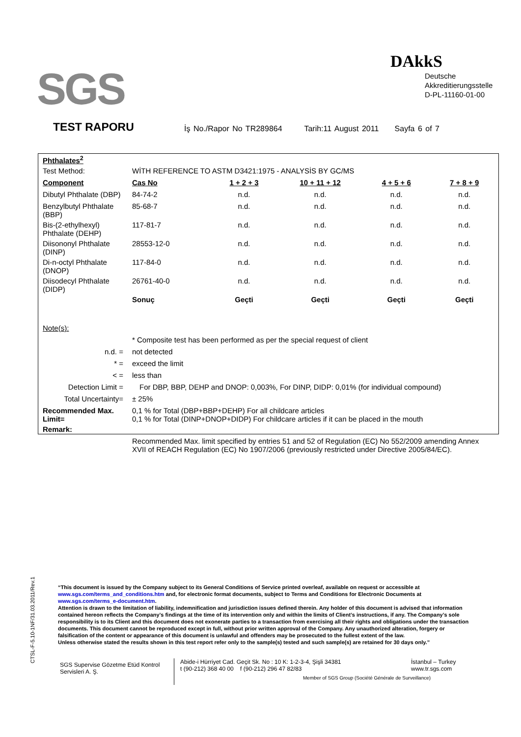SGS
DAkkS
Deutsche
Akkreditierungsstelle
D-PL-11160-01-00
TEST RAPORU
İş No./Rapor No TR289864 Tarih:11 August 2011 Sayfa 6 of 7
| Phthalates<sup>2</sup> | | | | | |
| Test Method: | WİTH REFERENCE TO ASTM D3421:1975 - ANALYSİS BY GC/MS | | | | |
| Component | Cas No | 1 + 2 + 3 | 10 + 11 + 12 | 4 + 5 + 6 | 7 + 8 + 9 |
| Dibutyl Phthalate (DBP) | 84-74-2 | n.d. | n.d. | n.d. | n.d. |
| Benzylbutyl Phthalate (BBP) | 85-68-7 | n.d. | n.d. | n.d. | n.d. |
| Bis-(2-ethylhexyl) Phthalate (DEHP) | 117-81-7 | n.d. | n.d. | n.d. | n.d. |
| Diisononyl Phthalate (DINP) | 28553-12-0 | n.d. | n.d. | n.d. | n.d. |
| Di-n-octyl Phthalate (DNOP) | 117-84-0 | n.d. | n.d. | n.d. | n.d. |
| Diisodecyl Phthalate (DIDP) | 26761-40-0 | n.d. | n.d. | n.d. | n.d. |
| | Sonuç | Geçti | Geçti | Geçti | Geçti |
| Note(s): | | | | | |
| | * Composite test has been performed as per the special request of client | | | | |
| n.d. = | not detected | | | | |
| * = | exceed the limit | | | | |
| < = | less than | | | | |
| Detection Limit = | For DBP, BBP, DEHP and DNOP: 0,003%, For DINP, DIDP: 0,01% (for individual compound) | | | | |
| Total Uncertainty= | ± 25% | | | | |
| Recommended Max. Limit= | 0,1 % for Total (DBP+BBP+DEHP) For all childcare articles 0,1 % for Total (DINP+DNOP+DIDP) For childcare articles if it can be placed in the mouth | | | | |
| Remark: | | | | | |
| | Recommended Max. limit specified by entries 51 and 52 of Regulation (EC) No 552/2009 amending Annex XVII of REACH Regulation (EC) No 1907/2006 (previously restricted under Directive 2005/84/EC). | | | | |
CTSL-F-5.10-1NF/31.03.2011/Rev.1
“This document is issued by the Company subject to its General Conditions of Service printed overleaf, available on request or accessible at www.sgs.com/terms_and_conditions.htm and, for electronic format documents, subject to Terms and Conditions for Electronic Documents at www.sgs.com/terms_e-document.htm.
Attention is drawn to the limitation of liability, indemnification and jurisdiction issues defined therein. Any holder of this document is advised that information contained hereon reflects the Company’s findings at the time of its intervention only and within the limits of Client’s instructions, if any. The Company’s sole responsibility is to its Client and this document does not exonerate parties to a transaction from exercising all their rights and obligations under the transaction documents. This document cannot be reproduced except in full, without prior written approval of the Company. Any unauthorized alteration, forgery or falsification of the content or appearance of this document is unlawful and offenders may be prosecuted to the fullest extent of the law.
Unless otherwise stated the results shown in this test report refer only to the sample(s) tested and such sample(s) are retained for 30 days only.”
SGS Supervise Gözetme Etüd Kontrol Servisleri A. Ş.
Abide-i Hürriyet Cad. Geçit Sk. No : 10 K: 1-2-3-4, Şişli 34381
t (90-212) 368 40 00 f (90-212) 296 47 82/83
Member of SGS Group (Société Générale de Surveillance)
İstanbul – Turkey
www.tr.sgs.com